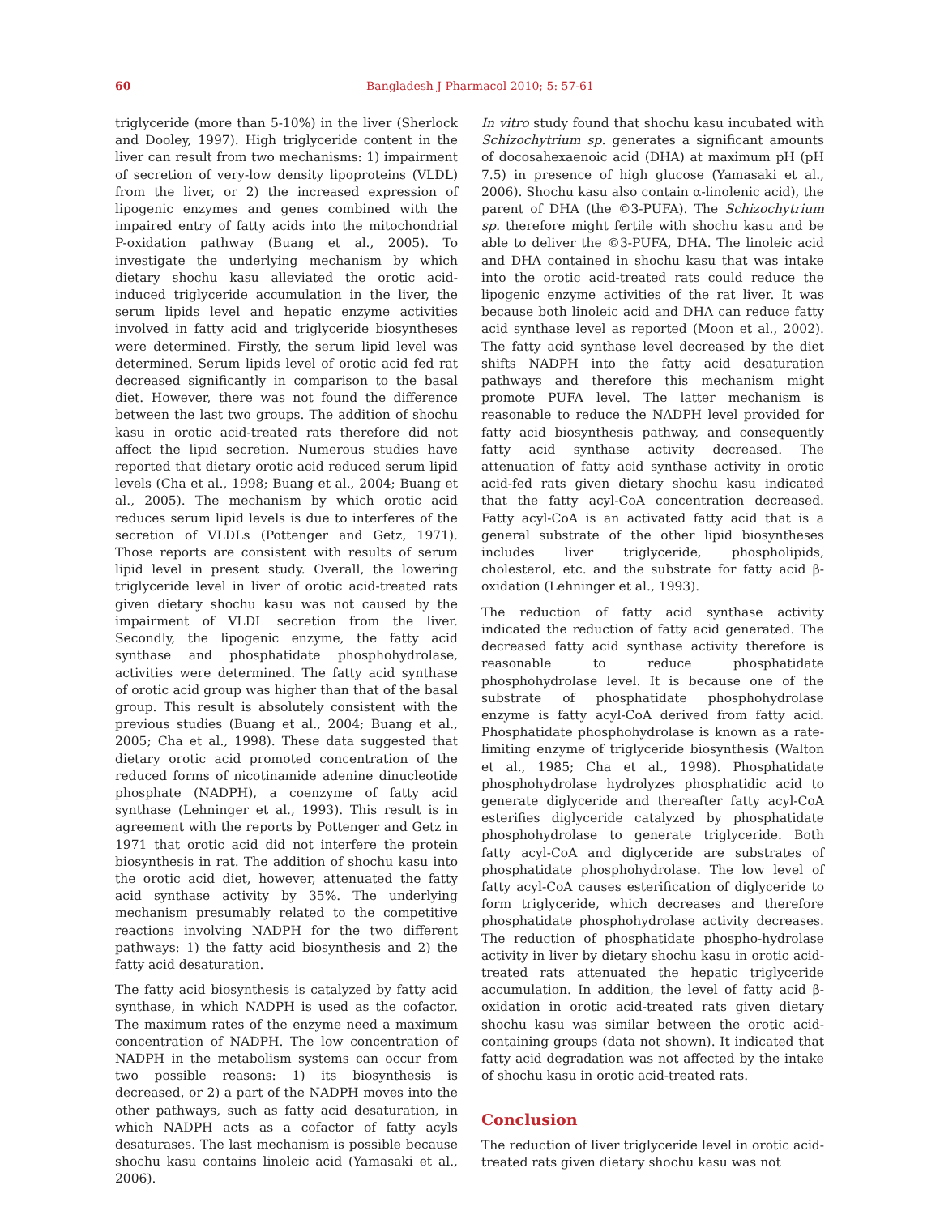60 Bangladesh J Pharmacol 2010; 5: 57-61
triglyceride (more than 5-10%) in the liver (Sherlock and Dooley, 1997). High triglyceride content in the liver can result from two mechanisms: 1) impairment of secretion of very-low density lipoproteins (VLDL) from the liver, or 2) the increased expression of lipogenic enzymes and genes combined with the impaired entry of fatty acids into the mitochondrial P-oxidation pathway (Buang et al., 2005). To investigate the underlying mechanism by which dietary shochu kasu alleviated the orotic acid-induced triglyceride accumulation in the liver, the serum lipids level and hepatic enzyme activities involved in fatty acid and triglyceride biosyntheses were determined. Firstly, the serum lipid level was determined. Serum lipids level of orotic acid fed rat decreased significantly in comparison to the basal diet. However, there was not found the difference between the last two groups. The addition of shochu kasu in orotic acid-treated rats therefore did not affect the lipid secretion. Numerous studies have reported that dietary orotic acid reduced serum lipid levels (Cha et al., 1998; Buang et al., 2004; Buang et al., 2005). The mechanism by which orotic acid reduces serum lipid levels is due to interferes of the secretion of VLDLs (Pottenger and Getz, 1971). Those reports are consistent with results of serum lipid level in present study. Overall, the lowering triglyceride level in liver of orotic acid-treated rats given dietary shochu kasu was not caused by the impairment of VLDL secretion from the liver. Secondly, the lipogenic enzyme, the fatty acid synthase and phosphatidate phosphohydrolase, activities were determined. The fatty acid synthase of orotic acid group was higher than that of the basal group. This result is absolutely consistent with the previous studies (Buang et al., 2004; Buang et al., 2005; Cha et al., 1998). These data suggested that dietary orotic acid promoted concentration of the reduced forms of nicotinamide adenine dinucleotide phosphate (NADPH), a coenzyme of fatty acid synthase (Lehninger et al., 1993). This result is in agreement with the reports by Pottenger and Getz in 1971 that orotic acid did not interfere the protein biosynthesis in rat. The addition of shochu kasu into the orotic acid diet, however, attenuated the fatty acid synthase activity by 35%. The underlying mechanism presumably related to the competitive reactions involving NADPH for the two different pathways: 1) the fatty acid biosynthesis and 2) the fatty acid desaturation.
The fatty acid biosynthesis is catalyzed by fatty acid synthase, in which NADPH is used as the cofactor. The maximum rates of the enzyme need a maximum concentration of NADPH. The low concentration of NADPH in the metabolism systems can occur from two possible reasons: 1) its biosynthesis is decreased, or 2) a part of the NADPH moves into the other pathways, such as fatty acid desaturation, in which NADPH acts as a cofactor of fatty acyls desaturases. The last mechanism is possible because shochu kasu contains linoleic acid (Yamasaki et al., 2006).
In vitro study found that shochu kasu incubated with Schizochytrium sp. generates a significant amounts of docosahexaenoic acid (DHA) at maximum pH (pH 7.5) in presence of high glucose (Yamasaki et al., 2006). Shochu kasu also contain α-linolenic acid), the parent of DHA (the ©3-PUFA). The Schizochytrium sp. therefore might fertile with shochu kasu and be able to deliver the ©3-PUFA, DHA. The linoleic acid and DHA contained in shochu kasu that was intake into the orotic acid-treated rats could reduce the lipogenic enzyme activities of the rat liver. It was because both linoleic acid and DHA can reduce fatty acid synthase level as reported (Moon et al., 2002). The fatty acid synthase level decreased by the diet shifts NADPH into the fatty acid desaturation pathways and therefore this mechanism might promote PUFA level. The latter mechanism is reasonable to reduce the NADPH level provided for fatty acid biosynthesis pathway, and consequently fatty acid synthase activity decreased. The attenuation of fatty acid synthase activity in orotic acid-fed rats given dietary shochu kasu indicated that the fatty acyl-CoA concentration decreased. Fatty acyl-CoA is an activated fatty acid that is a general substrate of the other lipid biosyntheses includes liver triglyceride, phospholipids, cholesterol, etc. and the substrate for fatty acid β-oxidation (Lehninger et al., 1993).
The reduction of fatty acid synthase activity indicated the reduction of fatty acid generated. The decreased fatty acid synthase activity therefore is reasonable to reduce phosphatidate phosphohydrolase level. It is because one of the substrate of phosphatidate phosphohydrolase enzyme is fatty acyl-CoA derived from fatty acid. Phosphatidate phosphohydrolase is known as a rate-limiting enzyme of triglyceride biosynthesis (Walton et al., 1985; Cha et al., 1998). Phosphatidate phosphohydrolase hydrolyzes phosphatidic acid to generate diglyceride and thereafter fatty acyl-CoA esterifies diglyceride catalyzed by phosphatidate phosphohydrolase to generate triglyceride. Both fatty acyl-CoA and diglyceride are substrates of phosphatidate phosphohydrolase. The low level of fatty acyl-CoA causes esterification of diglyceride to form triglyceride, which decreases and therefore phosphatidate phosphohydrolase activity decreases. The reduction of phosphatidate phospho-hydrolase activity in liver by dietary shochu kasu in orotic acid-treated rats attenuated the hepatic triglyceride accumulation. In addition, the level of fatty acid β-oxidation in orotic acid-treated rats given dietary shochu kasu was similar between the orotic acid-containing groups (data not shown). It indicated that fatty acid degradation was not affected by the intake of shochu kasu in orotic acid-treated rats.
Conclusion
The reduction of liver triglyceride level in orotic acid-treated rats given dietary shochu kasu was not